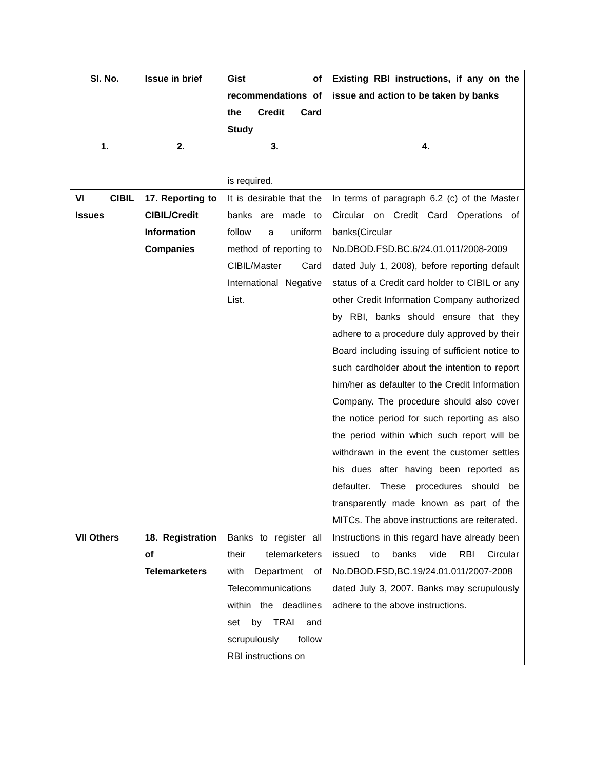| Sl. No. 1. | Issue in brief 2. | Gist of recommendations of the Credit Card Study 3. | Existing RBI instructions, if any on the issue and action to be taken by banks 4. |
| --- | --- | --- | --- |
| | | is required. | |
| VI CIBIL Issues | 17. Reporting to CIBIL/Credit Information Companies | It is desirable that the banks are made to follow a uniform method of reporting to CIBIL/Master Card International Negative List. | In terms of paragraph 6.2 (c) of the Master Circular on Credit Card Operations of banks(Circular No.DBOD.FSD.BC.6/24.01.011/2008-2009 dated July 1, 2008), before reporting default status of a Credit card holder to CIBIL or any other Credit Information Company authorized by RBI, banks should ensure that they adhere to a procedure duly approved by their Board including issuing of sufficient notice to such cardholder about the intention to report him/her as defaulter to the Credit Information Company. The procedure should also cover the notice period for such reporting as also the period within which such report will be withdrawn in the event the customer settles his dues after having been reported as defaulter. These procedures should be transparently made known as part of the MITCs. The above instructions are reiterated. |
| VII Others | 18. Registration of Telemarketers | Banks to register all their telemarketers with Department of Telecommunications within the deadlines set by TRAI and scrupulously follow RBI instructions on | Instructions in this regard have already been issued to banks vide RBI Circular No.DBOD.FSD,BC.19/24.01.011/2007-2008 dated July 3, 2007. Banks may scrupulously adhere to the above instructions. |